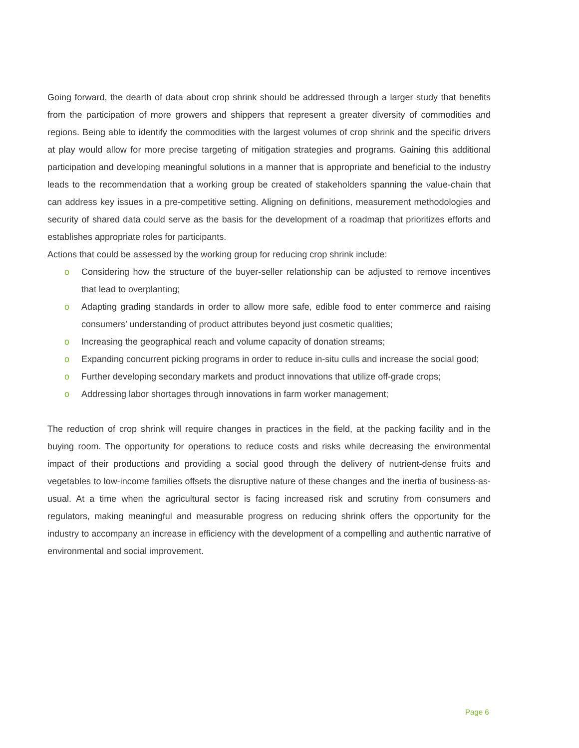Going forward, the dearth of data about crop shrink should be addressed through a larger study that benefits from the participation of more growers and shippers that represent a greater diversity of commodities and regions. Being able to identify the commodities with the largest volumes of crop shrink and the specific drivers at play would allow for more precise targeting of mitigation strategies and programs. Gaining this additional participation and developing meaningful solutions in a manner that is appropriate and beneficial to the industry leads to the recommendation that a working group be created of stakeholders spanning the value-chain that can address key issues in a pre-competitive setting. Aligning on definitions, measurement methodologies and security of shared data could serve as the basis for the development of a roadmap that prioritizes efforts and establishes appropriate roles for participants.
Actions that could be assessed by the working group for reducing crop shrink include:
o Considering how the structure of the buyer-seller relationship can be adjusted to remove incentives that lead to overplanting;
o Adapting grading standards in order to allow more safe, edible food to enter commerce and raising consumers’ understanding of product attributes beyond just cosmetic qualities;
o Increasing the geographical reach and volume capacity of donation streams;
o Expanding concurrent picking programs in order to reduce in-situ culls and increase the social good;
o Further developing secondary markets and product innovations that utilize off-grade crops;
o Addressing labor shortages through innovations in farm worker management;
The reduction of crop shrink will require changes in practices in the field, at the packing facility and in the buying room. The opportunity for operations to reduce costs and risks while decreasing the environmental impact of their productions and providing a social good through the delivery of nutrient-dense fruits and vegetables to low-income families offsets the disruptive nature of these changes and the inertia of business-as-usual. At a time when the agricultural sector is facing increased risk and scrutiny from consumers and regulators, making meaningful and measurable progress on reducing shrink offers the opportunity for the industry to accompany an increase in efficiency with the development of a compelling and authentic narrative of environmental and social improvement.
Page 6